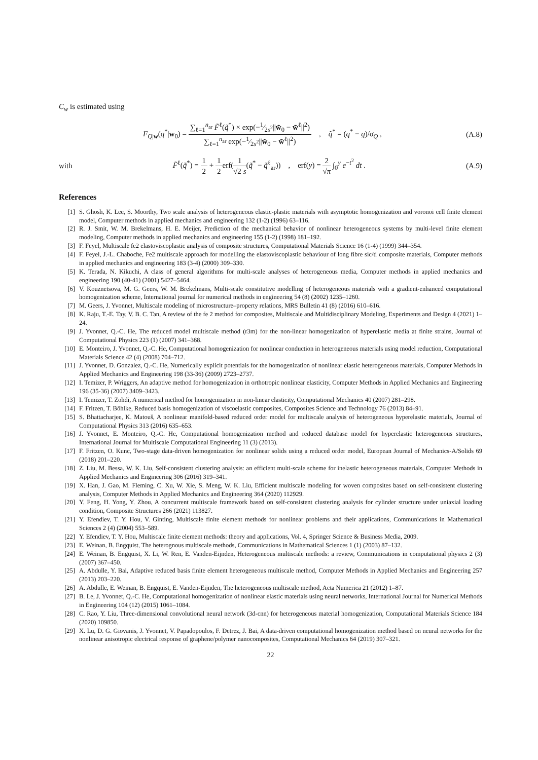C<sub>w</sub> is estimated using
F<sub>Q|w</sub>(q<sup>*</sup>|w<sub>0</sub>) = ∑<sub>ℓ=1</sub><sup>n<sub>ar</sub></sup> F̃<sup>ℓ</sup>(q̃<sup>*</sup>) × exp(−1⁄2s<sup>2</sup>||w̃<sub>0</sub> − w̃<sup>ℓ</sup>||<sup>2</sup>) ∑<sub>ℓ=1</sub><sup>n<sub>ar</sub></sup> exp(−1⁄2s<sup>2</sup>||w̃<sub>0</sub> − w̃<sup>ℓ</sup>||<sup>2</sup>) , q̃<sup>*</sup> = (q<sup>*</sup> − q)/σ<sub>Q</sub> ,
(A.8)
with
F̃<sup>ℓ</sup>(q̃<sup>*</sup>) = 1 2 + 1 2erf(1 √2 s(q̃<sup>*</sup> − q̃<sup>ℓ</sup><sub>ar</sub>)) , erf(y) = 2 √π ∫<sub>0</sub><sup>y</sup> e<sup>−t<sup>2</sup></sup> dt .
(A.9)
References
[1] S. Ghosh, K. Lee, S. Moorthy, Two scale analysis of heterogeneous elastic-plastic materials with asymptotic homogenization and voronoi cell finite element model, Computer methods in applied mechanics and engineering 132 (1-2) (1996) 63–116.
[2] R. J. Smit, W. M. Brekelmans, H. E. Meijer, Prediction of the mechanical behavior of nonlinear heterogeneous systems by multi-level finite element modeling, Computer methods in applied mechanics and engineering 155 (1-2) (1998) 181–192.
[3] F. Feyel, Multiscale fe2 elastoviscoplastic analysis of composite structures, Computational Materials Science 16 (1-4) (1999) 344–354.
[4] F. Feyel, J.-L. Chaboche, Fe2 multiscale approach for modelling the elastoviscoplastic behaviour of long fibre sic/ti composite materials, Computer methods in applied mechanics and engineering 183 (3-4) (2000) 309–330.
[5] K. Terada, N. Kikuchi, A class of general algorithms for multi-scale analyses of heterogeneous media, Computer methods in applied mechanics and engineering 190 (40-41) (2001) 5427–5464.
[6] V. Kouznetsova, M. G. Geers, W. M. Brekelmans, Multi-scale constitutive modelling of heterogeneous materials with a gradient-enhanced computational homogenization scheme, International journal for numerical methods in engineering 54 (8) (2002) 1235–1260.
[7] M. Geers, J. Yvonnet, Multiscale modeling of microstructure–property relations, MRS Bulletin 41 (8) (2016) 610–616.
[8] K. Raju, T.-E. Tay, V. B. C. Tan, A review of the fe 2 method for composites, Multiscale and Multidisciplinary Modeling, Experiments and Design 4 (2021) 1–24.
[9] J. Yvonnet, Q.-C. He, The reduced model multiscale method (r3m) for the non-linear homogenization of hyperelastic media at finite strains, Journal of Computational Physics 223 (1) (2007) 341–368.
[10] E. Monteiro, J. Yvonnet, Q.-C. He, Computational homogenization for nonlinear conduction in heterogeneous materials using model reduction, Computational Materials Science 42 (4) (2008) 704–712.
[11] J. Yvonnet, D. Gonzalez, Q.-C. He, Numerically explicit potentials for the homogenization of nonlinear elastic heterogeneous materials, Computer Methods in Applied Mechanics and Engineering 198 (33-36) (2009) 2723–2737.
[12] I. Temizer, P. Wriggers, An adaptive method for homogenization in orthotropic nonlinear elasticity, Computer Methods in Applied Mechanics and Engineering 196 (35-36) (2007) 3409–3423.
[13] I. Temizer, T. Zohdi, A numerical method for homogenization in non-linear elasticity, Computational Mechanics 40 (2007) 281–298.
[14] F. Fritzen, T. Böhlke, Reduced basis homogenization of viscoelastic composites, Composites Science and Technology 76 (2013) 84–91.
[15] S. Bhattacharjee, K. Matouš, A nonlinear manifold-based reduced order model for multiscale analysis of heterogeneous hyperelastic materials, Journal of Computational Physics 313 (2016) 635–653.
[16] J. Yvonnet, E. Monteiro, Q.-C. He, Computational homogenization method and reduced database model for hyperelastic heterogeneous structures, International Journal for Multiscale Computational Engineering 11 (3) (2013).
[17] F. Fritzen, O. Kunc, Two-stage data-driven homogenization for nonlinear solids using a reduced order model, European Journal of Mechanics-A/Solids 69 (2018) 201–220.
[18] Z. Liu, M. Bessa, W. K. Liu, Self-consistent clustering analysis: an efficient multi-scale scheme for inelastic heterogeneous materials, Computer Methods in Applied Mechanics and Engineering 306 (2016) 319–341.
[19] X. Han, J. Gao, M. Fleming, C. Xu, W. Xie, S. Meng, W. K. Liu, Efficient multiscale modeling for woven composites based on self-consistent clustering analysis, Computer Methods in Applied Mechanics and Engineering 364 (2020) 112929.
[20] Y. Feng, H. Yong, Y. Zhou, A concurrent multiscale framework based on self-consistent clustering analysis for cylinder structure under uniaxial loading condition, Composite Structures 266 (2021) 113827.
[21] Y. Efendiev, T. Y. Hou, V. Ginting, Multiscale finite element methods for nonlinear problems and their applications, Communications in Mathematical Sciences 2 (4) (2004) 553–589.
[22] Y. Efendiev, T. Y. Hou, Multiscale finite element methods: theory and applications, Vol. 4, Springer Science & Business Media, 2009.
[23] E. Weinan, B. Engquist, The heterognous multiscale methods, Communications in Mathematical Sciences 1 (1) (2003) 87–132.
[24] E. Weinan, B. Engquist, X. Li, W. Ren, E. Vanden-Eijnden, Heterogeneous multiscale methods: a review, Communications in computational physics 2 (3) (2007) 367–450.
[25] A. Abdulle, Y. Bai, Adaptive reduced basis finite element heterogeneous multiscale method, Computer Methods in Applied Mechanics and Engineering 257 (2013) 203–220.
[26] A. Abdulle, E. Weinan, B. Engquist, E. Vanden-Eijnden, The heterogeneous multiscale method, Acta Numerica 21 (2012) 1–87.
[27] B. Le, J. Yvonnet, Q.-C. He, Computational homogenization of nonlinear elastic materials using neural networks, International Journal for Numerical Methods in Engineering 104 (12) (2015) 1061–1084.
[28] C. Rao, Y. Liu, Three-dimensional convolutional neural network (3d-cnn) for heterogeneous material homogenization, Computational Materials Science 184 (2020) 109850.
[29] X. Lu, D. G. Giovanis, J. Yvonnet, V. Papadopoulos, F. Detrez, J. Bai, A data-driven computational homogenization method based on neural networks for the nonlinear anisotropic electrical response of graphene/polymer nanocomposites, Computational Mechanics 64 (2019) 307–321.
22